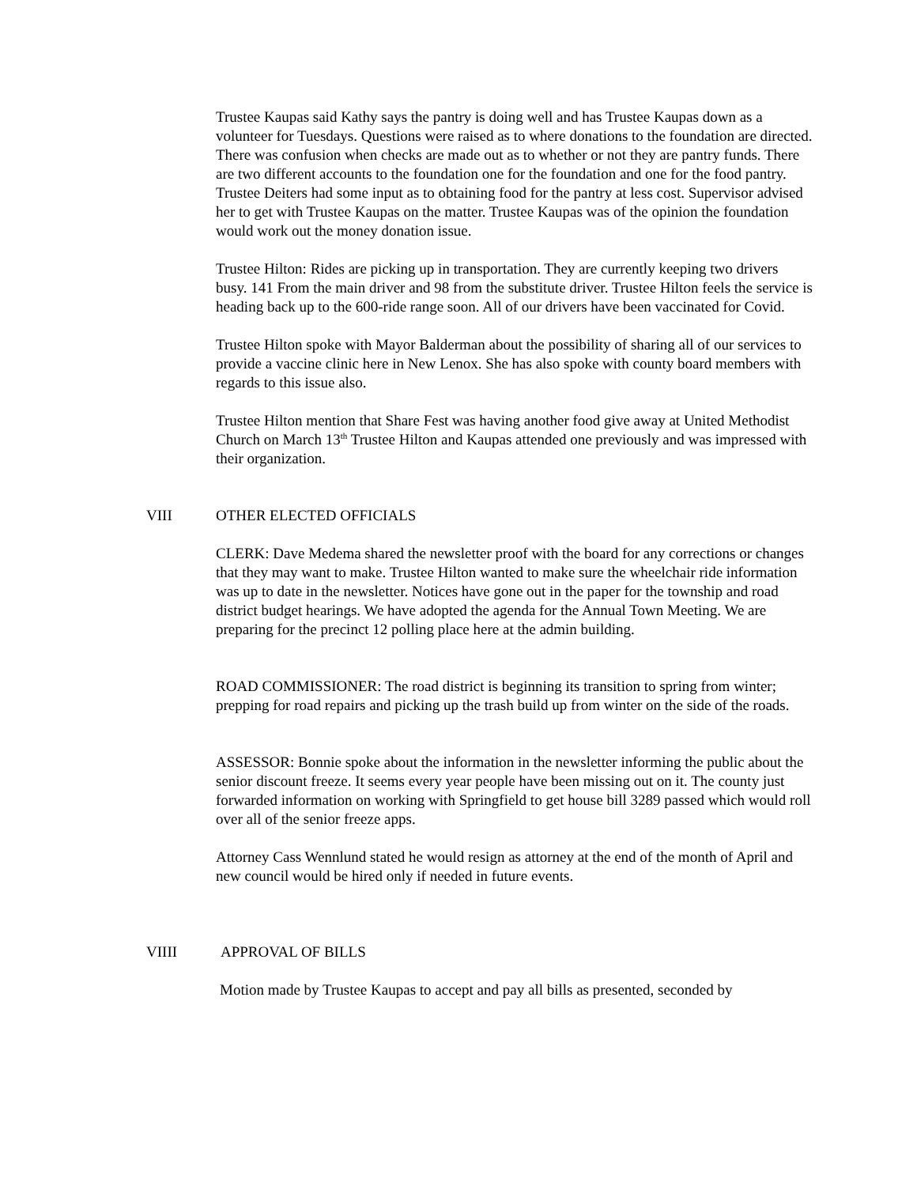Trustee Kaupas said Kathy says the pantry is doing well and has Trustee Kaupas down as a volunteer for Tuesdays. Questions were raised as to where donations to the foundation are directed. There was confusion when checks are made out as to whether or not they are pantry funds. There are two different accounts to the foundation one for the foundation and one for the food pantry. Trustee Deiters had some input as to obtaining food for the pantry at less cost. Supervisor advised her to get with Trustee Kaupas on the matter. Trustee Kaupas was of the opinion the foundation would work out the money donation issue.
Trustee Hilton: Rides are picking up in transportation. They are currently keeping two drivers busy. 141 From the main driver and 98 from the substitute driver. Trustee Hilton feels the service is heading back up to the 600-ride range soon. All of our drivers have been vaccinated for Covid.
Trustee Hilton spoke with Mayor Balderman about the possibility of sharing all of our services to provide a vaccine clinic here in New Lenox. She has also spoke with county board members with regards to this issue also.
Trustee Hilton mention that Share Fest was having another food give away at United Methodist Church on March 13<sup>th</sup> Trustee Hilton and Kaupas attended one previously and was impressed with their organization.
VIII OTHER ELECTED OFFICIALS
CLERK: Dave Medema shared the newsletter proof with the board for any corrections or changes that they may want to make. Trustee Hilton wanted to make sure the wheelchair ride information was up to date in the newsletter. Notices have gone out in the paper for the township and road district budget hearings. We have adopted the agenda for the Annual Town Meeting. We are preparing for the precinct 12 polling place here at the admin building.
ROAD COMMISSIONER: The road district is beginning its transition to spring from winter; prepping for road repairs and picking up the trash build up from winter on the side of the roads.
ASSESSOR: Bonnie spoke about the information in the newsletter informing the public about the senior discount freeze. It seems every year people have been missing out on it. The county just forwarded information on working with Springfield to get house bill 3289 passed which would roll over all of the senior freeze apps.
Attorney Cass Wennlund stated he would resign as attorney at the end of the month of April and new council would be hired only if needed in future events.
VIIII APPROVAL OF BILLS
Motion made by Trustee Kaupas to accept and pay all bills as presented, seconded by